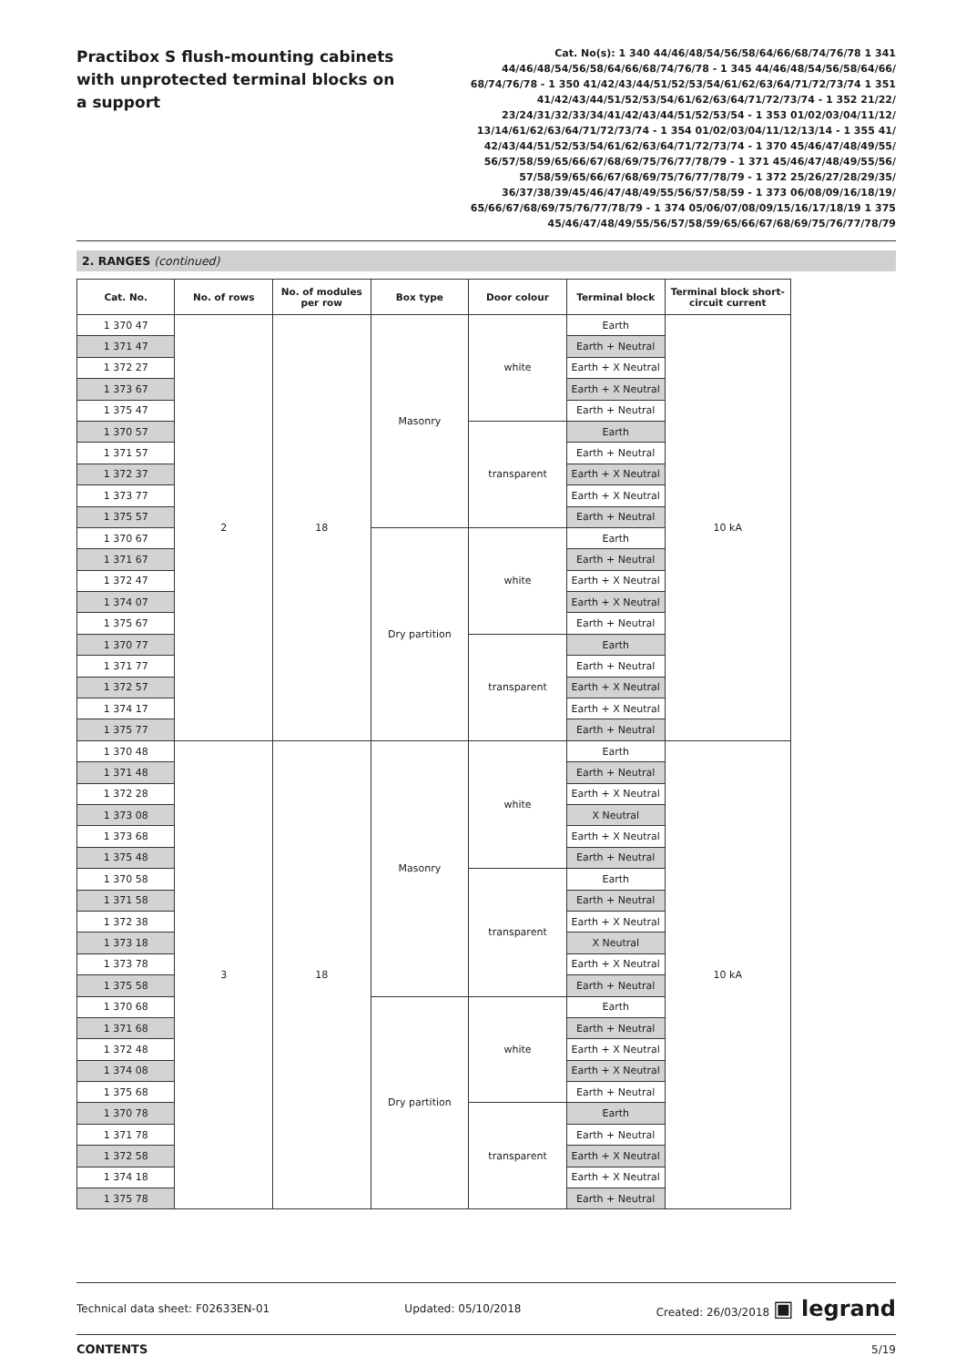Practibox S flush-mounting cabinets with unprotected terminal blocks on a support
Cat. No(s): 1 340 44/46/48/54/56/58/64/66/68/74/76/78 1 341 44/46/48/54/56/58/64/66/68/74/76/78 - 1 345 44/46/48/54/56/58/64/66/ 68/74/76/78 - 1 350 41/42/43/44/51/52/53/54/61/62/63/64/71/72/73/74 1 351 41/42/43/44/51/52/53/54/61/62/63/64/71/72/73/74 - 1 352 21/22/ 23/24/31/32/33/34/41/42/43/44/51/52/53/54 - 1 353 01/02/03/04/11/12/ 13/14/61/62/63/64/71/72/73/74 - 1 354 01/02/03/04/11/12/13/14 - 1 355 41/ 42/43/44/51/52/53/54/61/62/63/64/71/72/73/74 - 1 370 45/46/47/48/49/55/ 56/57/58/59/65/66/67/68/69/75/76/77/78/79 - 1 371 45/46/47/48/49/55/56/ 57/58/59/65/66/67/68/69/75/76/77/78/79 - 1 372 25/26/27/28/29/35/ 36/37/38/39/45/46/47/48/49/55/56/57/58/59 - 1 373 06/08/09/16/18/19/ 65/66/67/68/69/75/76/77/78/79 - 1 374 05/06/07/08/09/15/16/17/18/19 1 375 45/46/47/48/49/55/56/57/58/59/65/66/67/68/69/75/76/77/78/79
2. RANGES (continued)
| Cat. No. | No. of rows | No. of modules per row | Box type | Door colour | Terminal block | Terminal block short-circuit current |
| --- | --- | --- | --- | --- | --- | --- |
| 1 370 47 | 2 | 18 | Masonry | white | Earth | 10 kA |
| 1 371 47 | | | | | Earth + Neutral | |
| 1 372 27 | | | | | Earth + X Neutral | |
| 1 373 67 | | | | | Earth + X Neutral | |
| 1 375 47 | | | | | Earth + Neutral | |
| 1 370 57 | | | | transparent | Earth | |
| 1 371 57 | | | | | Earth + Neutral | |
| 1 372 37 | | | | | Earth + X Neutral | |
| 1 373 77 | | | | | Earth + X Neutral | |
| 1 375 57 | | | | | Earth + Neutral | |
| 1 370 67 | | | Dry partition | white | Earth | |
| 1 371 67 | | | | | Earth + Neutral | |
| 1 372 47 | | | | | Earth + X Neutral | |
| 1 374 07 | | | | | Earth + X Neutral | |
| 1 375 67 | | | | | Earth + Neutral | |
| 1 370 77 | | | | transparent | Earth | |
| 1 371 77 | | | | | Earth + Neutral | |
| 1 372 57 | | | | | Earth + X Neutral | |
| 1 374 17 | | | | | Earth + X Neutral | |
| 1 375 77 | | | | | Earth + Neutral | |
| 1 370 48 | 3 | 18 | Masonry | white | Earth | 10 kA |
| 1 371 48 | | | | | Earth + Neutral | |
| 1 372 28 | | | | | Earth + X Neutral | |
| 1 373 08 | | | | | X Neutral | |
| 1 373 68 | | | | | Earth + X Neutral | |
| 1 375 48 | | | | | Earth + Neutral | |
| 1 370 58 | | | | transparent | Earth | |
| 1 371 58 | | | | | Earth + Neutral | |
| 1 372 38 | | | | | Earth + X Neutral | |
| 1 373 18 | | | | | X Neutral | |
| 1 373 78 | | | | | Earth + X Neutral | |
| 1 375 58 | | | | | Earth + Neutral | |
| 1 370 68 | | | Dry partition | white | Earth | |
| 1 371 68 | | | | | Earth + Neutral | |
| 1 372 48 | | | | | Earth + X Neutral | |
| 1 374 08 | | | | | Earth + X Neutral | |
| 1 375 68 | | | | | Earth + Neutral | |
| 1 370 78 | | | | transparent | Earth | |
| 1 371 78 | | | | | Earth + Neutral | |
| 1 372 58 | | | | | Earth + X Neutral | |
| 1 374 18 | | | | | Earth + X Neutral | |
| 1 375 78 | | | | | Earth + Neutral | |
Technical data sheet: F02633EN-01 Updated: 05/10/2018 Created: 26/03/2018 ▣ legrand
CONTENTS 5/19